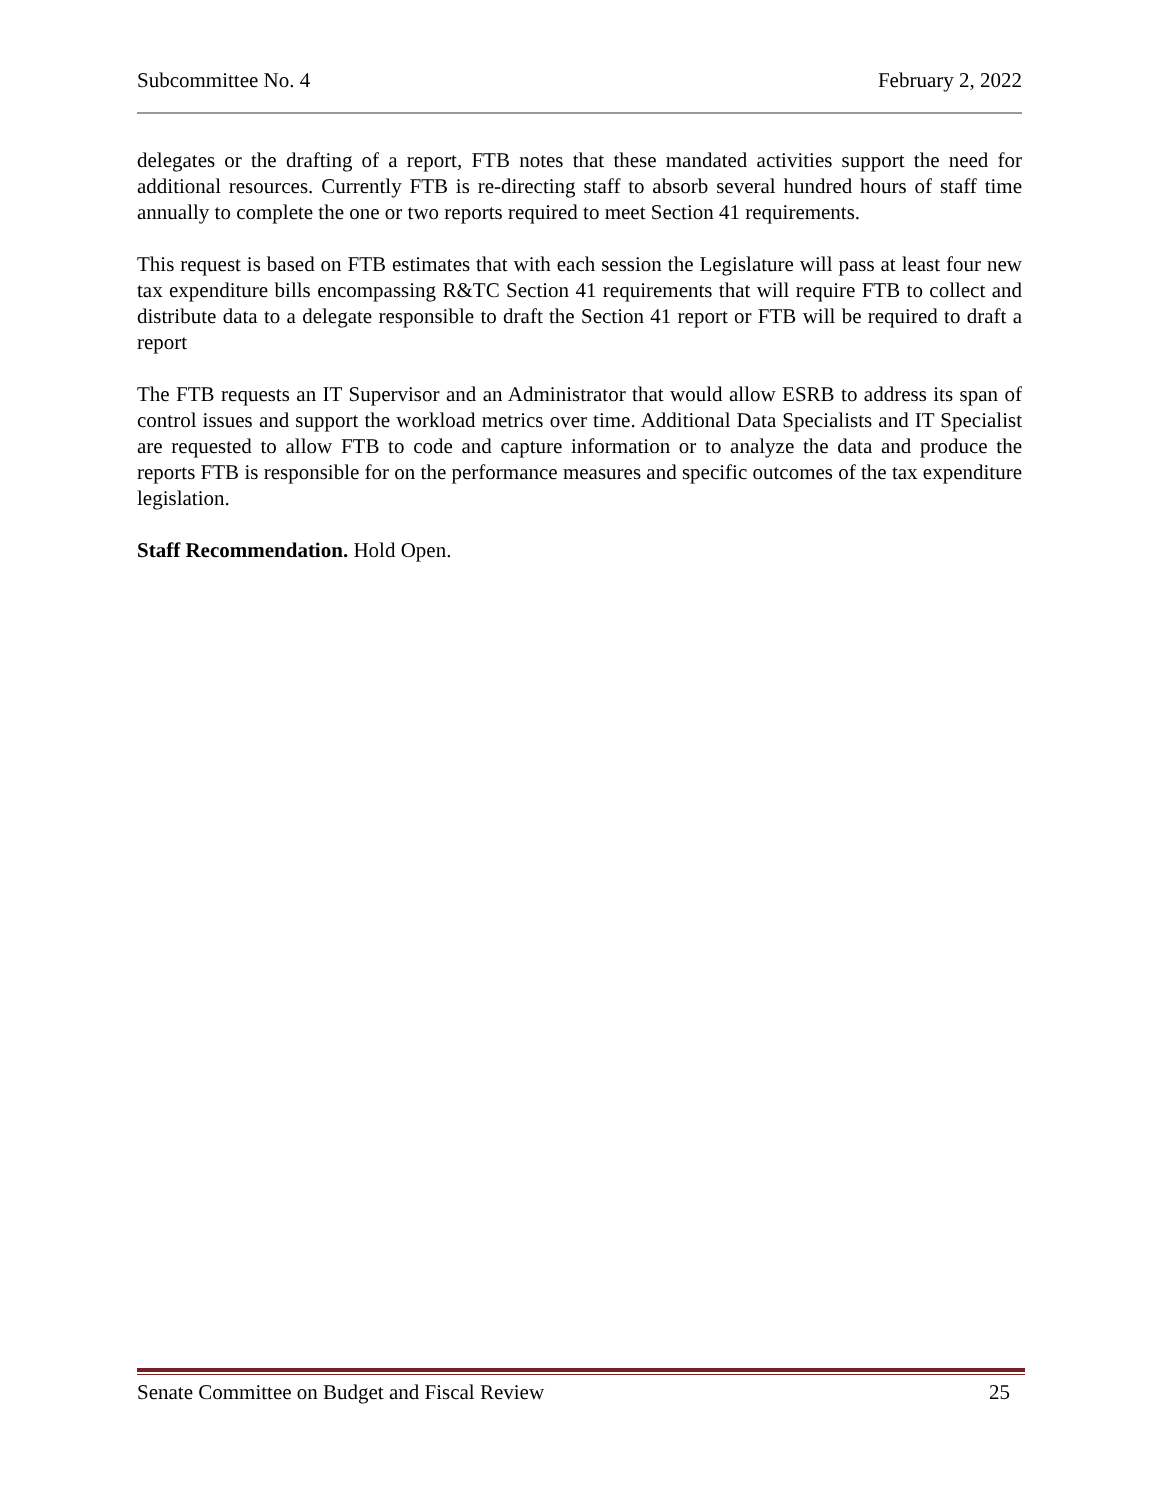Subcommittee No. 4 February 2, 2022
delegates or the drafting of a report, FTB notes that these mandated activities support the need for additional resources. Currently FTB is re-directing staff to absorb several hundred hours of staff time annually to complete the one or two reports required to meet Section 41 requirements.
This request is based on FTB estimates that with each session the Legislature will pass at least four new tax expenditure bills encompassing R&TC Section 41 requirements that will require FTB to collect and distribute data to a delegate responsible to draft the Section 41 report or FTB will be required to draft a report
The FTB requests an IT Supervisor and an Administrator that would allow ESRB to address its span of control issues and support the workload metrics over time. Additional Data Specialists and IT Specialist are requested to allow FTB to code and capture information or to analyze the data and produce the reports FTB is responsible for on the performance measures and specific outcomes of the tax expenditure legislation.
Staff Recommendation. Hold Open.
Senate Committee on Budget and Fiscal Review 25